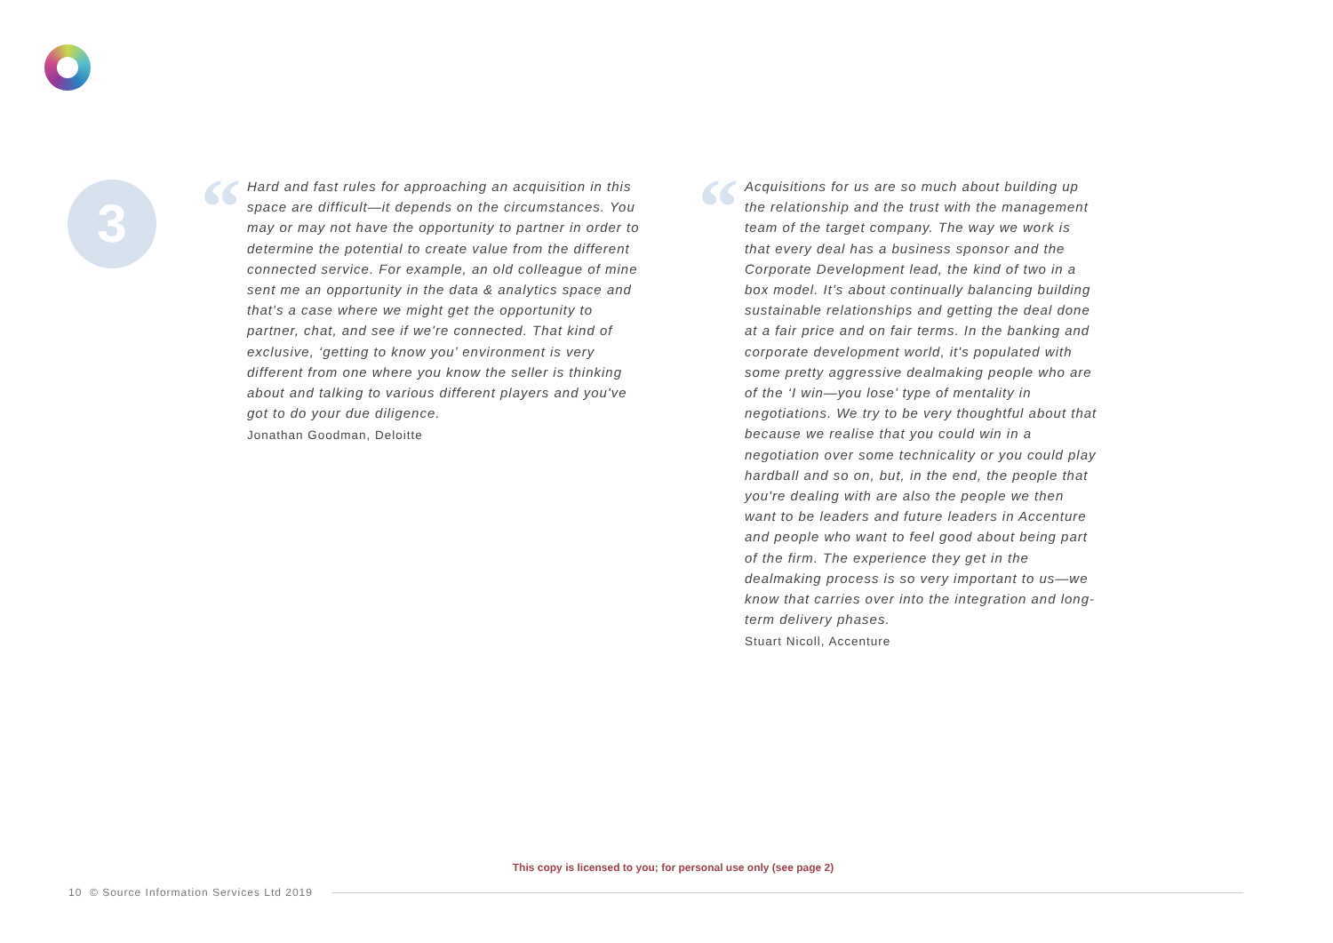3
“
Hard and fast rules for approaching an acquisition in this space are difficult—it depends on the circumstances. You may or may not have the opportunity to partner in order to determine the potential to create value from the different connected service. For example, an old colleague of mine sent me an opportunity in the data & analytics space and that's a case where we might get the opportunity to partner, chat, and see if we're connected. That kind of exclusive, ‘getting to know you’ environment is very different from one where you know the seller is thinking about and talking to various different players and you've got to do your due diligence.
Jonathan Goodman, Deloitte
“
Acquisitions for us are so much about building up the relationship and the trust with the management team of the target company. The way we work is that every deal has a business sponsor and the Corporate Development lead, the kind of two in a box model. It's about continually balancing building sustainable relationships and getting the deal done at a fair price and on fair terms. In the banking and corporate development world, it's populated with some pretty aggressive dealmaking people who are of the ‘I win—you lose’ type of mentality in negotiations. We try to be very thoughtful about that because we realise that you could win in a negotiation over some technicality or you could play hardball and so on, but, in the end, the people that you're dealing with are also the people we then want to be leaders and future leaders in Accenture and people who want to feel good about being part of the firm. The experience they get in the dealmaking process is so very important to us—we know that carries over into the integration and long-term delivery phases.
Stuart Nicoll, Accenture
This copy is licensed to you; for personal use only (see page 2)
10 © Source Information Services Ltd 2019